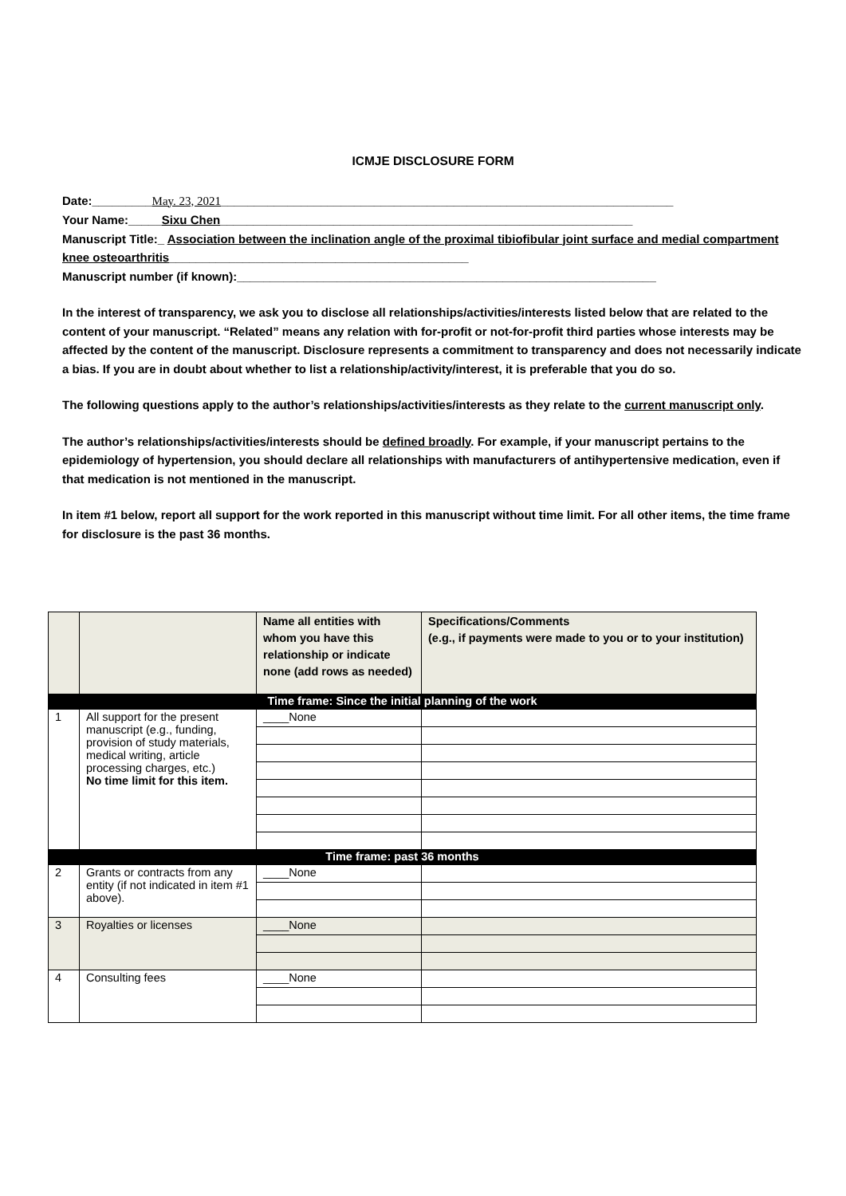ICMJE DISCLOSURE FORM
Date:_________May. 23, 2021____________________________________________________________________
Your Name:_____Sixu Chen______________________________________________________________
Manuscript Title:_ Association between the inclination angle of the proximal tibiofibular joint surface and medial compartment knee osteoarthritis_____________________________________________
Manuscript number (if known):_______________________________________________________________
In the interest of transparency, we ask you to disclose all relationships/activities/interests listed below that are related to the content of your manuscript. “Related” means any relation with for-profit or not-for-profit third parties whose interests may be affected by the content of the manuscript. Disclosure represents a commitment to transparency and does not necessarily indicate a bias. If you are in doubt about whether to list a relationship/activity/interest, it is preferable that you do so.
The following questions apply to the author’s relationships/activities/interests as they relate to the current manuscript only.
The author’s relationships/activities/interests should be defined broadly. For example, if your manuscript pertains to the epidemiology of hypertension, you should declare all relationships with manufacturers of antihypertensive medication, even if that medication is not mentioned in the manuscript.
In item #1 below, report all support for the work reported in this manuscript without time limit. For all other items, the time frame for disclosure is the past 36 months.
| | | Name all entities with whom you have this relationship or indicate none (add rows as needed) | Specifications/Comments (e.g., if payments were made to you or to your institution) |
| --- | --- | --- | --- |
| Time frame: Since the initial planning of the work | | | |
| 1 | All support for the present manuscript (e.g., funding, provision of study materials, medical writing, article processing charges, etc.) No time limit for this item. | ____None | |
| Time frame: past 36 months | | | |
| 2 | Grants or contracts from any entity (if not indicated in item #1 above). | ____None | |
| 3 | Royalties or licenses | ____None | |
| 4 | Consulting fees | ____None | |